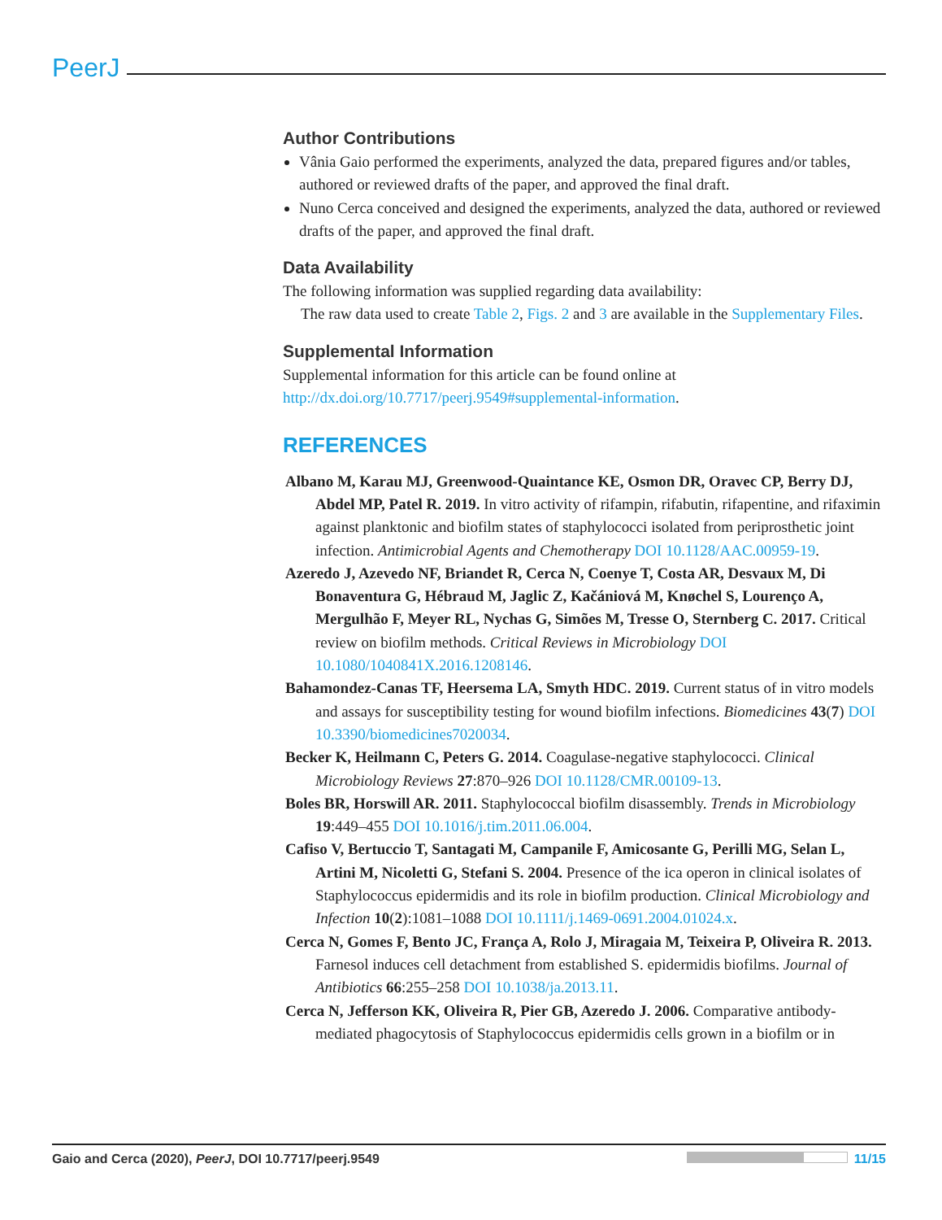PeerJ
Author Contributions
Vânia Gaio performed the experiments, analyzed the data, prepared figures and/or tables, authored or reviewed drafts of the paper, and approved the final draft.
Nuno Cerca conceived and designed the experiments, analyzed the data, authored or reviewed drafts of the paper, and approved the final draft.
Data Availability
The following information was supplied regarding data availability:
The raw data used to create Table 2, Figs. 2 and 3 are available in the Supplementary Files.
Supplemental Information
Supplemental information for this article can be found online at http://dx.doi.org/10.7717/peerj.9549#supplemental-information.
REFERENCES
Albano M, Karau MJ, Greenwood-Quaintance KE, Osmon DR, Oravec CP, Berry DJ, Abdel MP, Patel R. 2019. In vitro activity of rifampin, rifabutin, rifapentine, and rifaximin against planktonic and biofilm states of staphylococci isolated from periprosthetic joint infection. Antimicrobial Agents and Chemotherapy DOI 10.1128/AAC.00959-19.
Azeredo J, Azevedo NF, Briandet R, Cerca N, Coenye T, Costa AR, Desvaux M, Di Bonaventura G, Hébraud M, Jaglic Z, Kačániová M, Knøchel S, Lourenço A, Mergulhão F, Meyer RL, Nychas G, Simões M, Tresse O, Sternberg C. 2017. Critical review on biofilm methods. Critical Reviews in Microbiology DOI 10.1080/1040841X.2016.1208146.
Bahamondez-Canas TF, Heersema LA, Smyth HDC. 2019. Current status of in vitro models and assays for susceptibility testing for wound biofilm infections. Biomedicines 43(7) DOI 10.3390/biomedicines7020034.
Becker K, Heilmann C, Peters G. 2014. Coagulase-negative staphylococci. Clinical Microbiology Reviews 27:870–926 DOI 10.1128/CMR.00109-13.
Boles BR, Horswill AR. 2011. Staphylococcal biofilm disassembly. Trends in Microbiology 19:449–455 DOI 10.1016/j.tim.2011.06.004.
Cafiso V, Bertuccio T, Santagati M, Campanile F, Amicosante G, Perilli MG, Selan L, Artini M, Nicoletti G, Stefani S. 2004. Presence of the ica operon in clinical isolates of Staphylococcus epidermidis and its role in biofilm production. Clinical Microbiology and Infection 10(2):1081–1088 DOI 10.1111/j.1469-0691.2004.01024.x.
Cerca N, Gomes F, Bento JC, França A, Rolo J, Miragaia M, Teixeira P, Oliveira R. 2013. Farnesol induces cell detachment from established S. epidermidis biofilms. Journal of Antibiotics 66:255–258 DOI 10.1038/ja.2013.11.
Cerca N, Jefferson KK, Oliveira R, Pier GB, Azeredo J. 2006. Comparative antibody-mediated phagocytosis of Staphylococcus epidermidis cells grown in a biofilm or in
Gaio and Cerca (2020), PeerJ, DOI 10.7717/peerj.9549 11/15